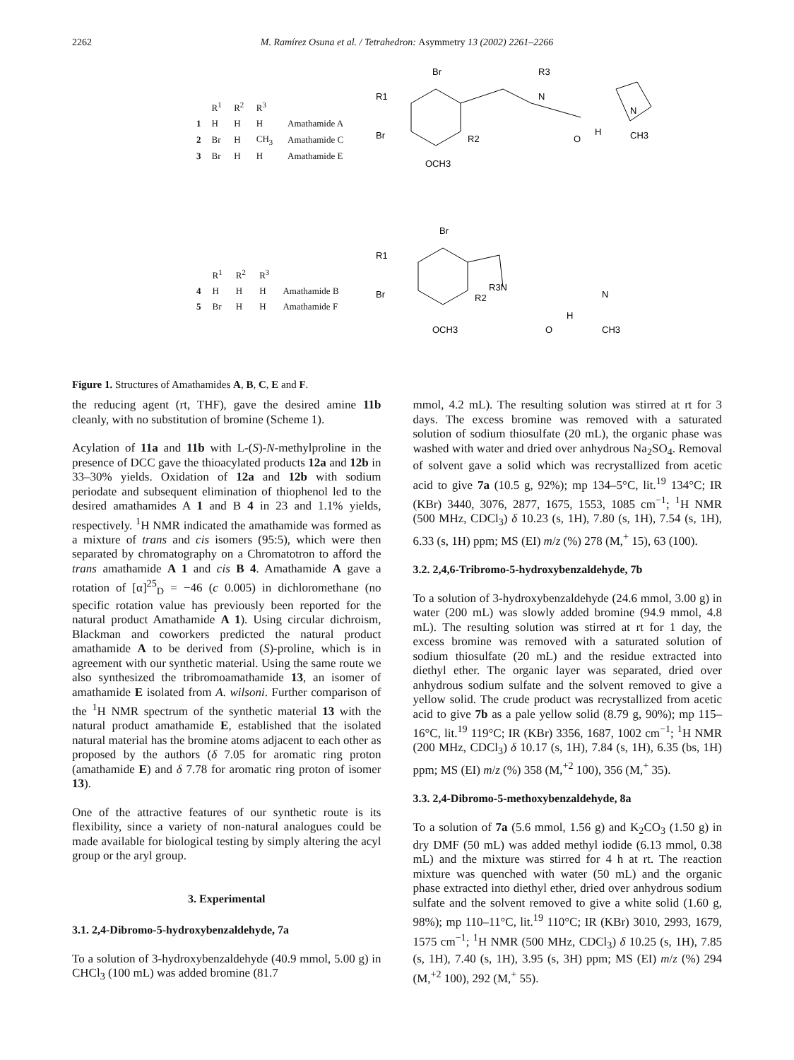2262 M. Ramírez Osuna et al. / Tetrahedron: Asymmetry 13 (2002) 2261–2266
| | R<sup>1</sup> | R<sup>2</sup> | R<sup>3</sup> | |
| 1 | H | H | H | Amathamide A |
| 2 | Br | H | CH<sub>3</sub> | Amathamide C |
| 3 | Br | H | H | Amathamide E |
Br
R1
Br
OCH3
R2
R3
N
O
H
N
CH3
| | R<sup>1</sup> | R<sup>2</sup> | R<sup>3</sup> | |
| 4 | H | H | H | Amathamide B |
| 5 | Br | H | H | Amathamide F |
Br
R1
Br
OCH3
R2
R3N
O
H
N
CH3
Figure 1. Structures of Amathamides A, B, C, E and F.
the reducing agent (rt, THF), gave the desired amine 11b cleanly, with no substitution of bromine (Scheme 1).
Acylation of 11a and 11b with L-(S)-N-methylproline in the presence of DCC gave the thioacylated products 12a and 12b in 33–30% yields. Oxidation of 12a and 12b with sodium periodate and subsequent elimination of thiophenol led to the desired amathamides A 1 and B 4 in 23 and 1.1% yields, respectively. <sup>1</sup>H NMR indicated the amathamide was formed as a mixture of trans and cis isomers (95:5), which were then separated by chromatography on a Chromatotron to afford the trans amathamide A 1 and cis B 4. Amathamide A gave a rotation of [α]<sup>25</sup><sub>D</sub> = −46 (c 0.005) in dichloromethane (no specific rotation value has previously been reported for the natural product Amathamide A 1). Using circular dichroism, Blackman and coworkers predicted the natural product amathamide A to be derived from (S)-proline, which is in agreement with our synthetic material. Using the same route we also synthesized the tribromoamathamide 13, an isomer of amathamide E isolated from A. wilsoni. Further comparison of the <sup>1</sup>H NMR spectrum of the synthetic material 13 with the natural product amathamide E, established that the isolated natural material has the bromine atoms adjacent to each other as proposed by the authors (δ 7.05 for aromatic ring proton (amathamide E) and δ 7.78 for aromatic ring proton of isomer 13).
One of the attractive features of our synthetic route is its flexibility, since a variety of non-natural analogues could be made available for biological testing by simply altering the acyl group or the aryl group.
3. Experimental
3.1. 2,4-Dibromo-5-hydroxybenzaldehyde, 7a
To a solution of 3-hydroxybenzaldehyde (40.9 mmol, 5.00 g) in CHCl<sub>3</sub> (100 mL) was added bromine (81.7
mmol, 4.2 mL). The resulting solution was stirred at rt for 3 days. The excess bromine was removed with a saturated solution of sodium thiosulfate (20 mL), the organic phase was washed with water and dried over anhydrous Na<sub>2</sub>SO<sub>4</sub>. Removal of solvent gave a solid which was recrystallized from acetic acid to give 7a (10.5 g, 92%); mp 134–5°C, lit.<sup>19</sup> 134°C; IR (KBr) 3440, 3076, 2877, 1675, 1553, 1085 cm<sup>−1</sup>; <sup>1</sup>H NMR (500 MHz, CDCl<sub>3</sub>) δ 10.23 (s, 1H), 7.80 (s, 1H), 7.54 (s, 1H), 6.33 (s, 1H) ppm; MS (EI) m/z (%) 278 (M,<sup>+</sup> 15), 63 (100).
3.2. 2,4,6-Tribromo-5-hydroxybenzaldehyde, 7b
To a solution of 3-hydroxybenzaldehyde (24.6 mmol, 3.00 g) in water (200 mL) was slowly added bromine (94.9 mmol, 4.8 mL). The resulting solution was stirred at rt for 1 day, the excess bromine was removed with a saturated solution of sodium thiosulfate (20 mL) and the residue extracted into diethyl ether. The organic layer was separated, dried over anhydrous sodium sulfate and the solvent removed to give a yellow solid. The crude product was recrystallized from acetic acid to give 7b as a pale yellow solid (8.79 g, 90%); mp 115–16°C, lit.<sup>19</sup> 119°C; IR (KBr) 3356, 1687, 1002 cm<sup>−1</sup>; <sup>1</sup>H NMR (200 MHz, CDCl<sub>3</sub>) δ 10.17 (s, 1H), 7.84 (s, 1H), 6.35 (bs, 1H) ppm; MS (EI) m/z (%) 358 (M,<sup>+2</sup> 100), 356 (M,<sup>+</sup> 35).
3.3. 2,4-Dibromo-5-methoxybenzaldehyde, 8a
To a solution of 7a (5.6 mmol, 1.56 g) and K<sub>2</sub>CO<sub>3</sub> (1.50 g) in dry DMF (50 mL) was added methyl iodide (6.13 mmol, 0.38 mL) and the mixture was stirred for 4 h at rt. The reaction mixture was quenched with water (50 mL) and the organic phase extracted into diethyl ether, dried over anhydrous sodium sulfate and the solvent removed to give a white solid (1.60 g, 98%); mp 110–11°C, lit.<sup>19</sup> 110°C; IR (KBr) 3010, 2993, 1679, 1575 cm<sup>−1</sup>; <sup>1</sup>H NMR (500 MHz, CDCl<sub>3</sub>) δ 10.25 (s, 1H), 7.85 (s, 1H), 7.40 (s, 1H), 3.95 (s, 3H) ppm; MS (EI) m/z (%) 294 (M,<sup>+2</sup> 100), 292 (M,<sup>+</sup> 55).